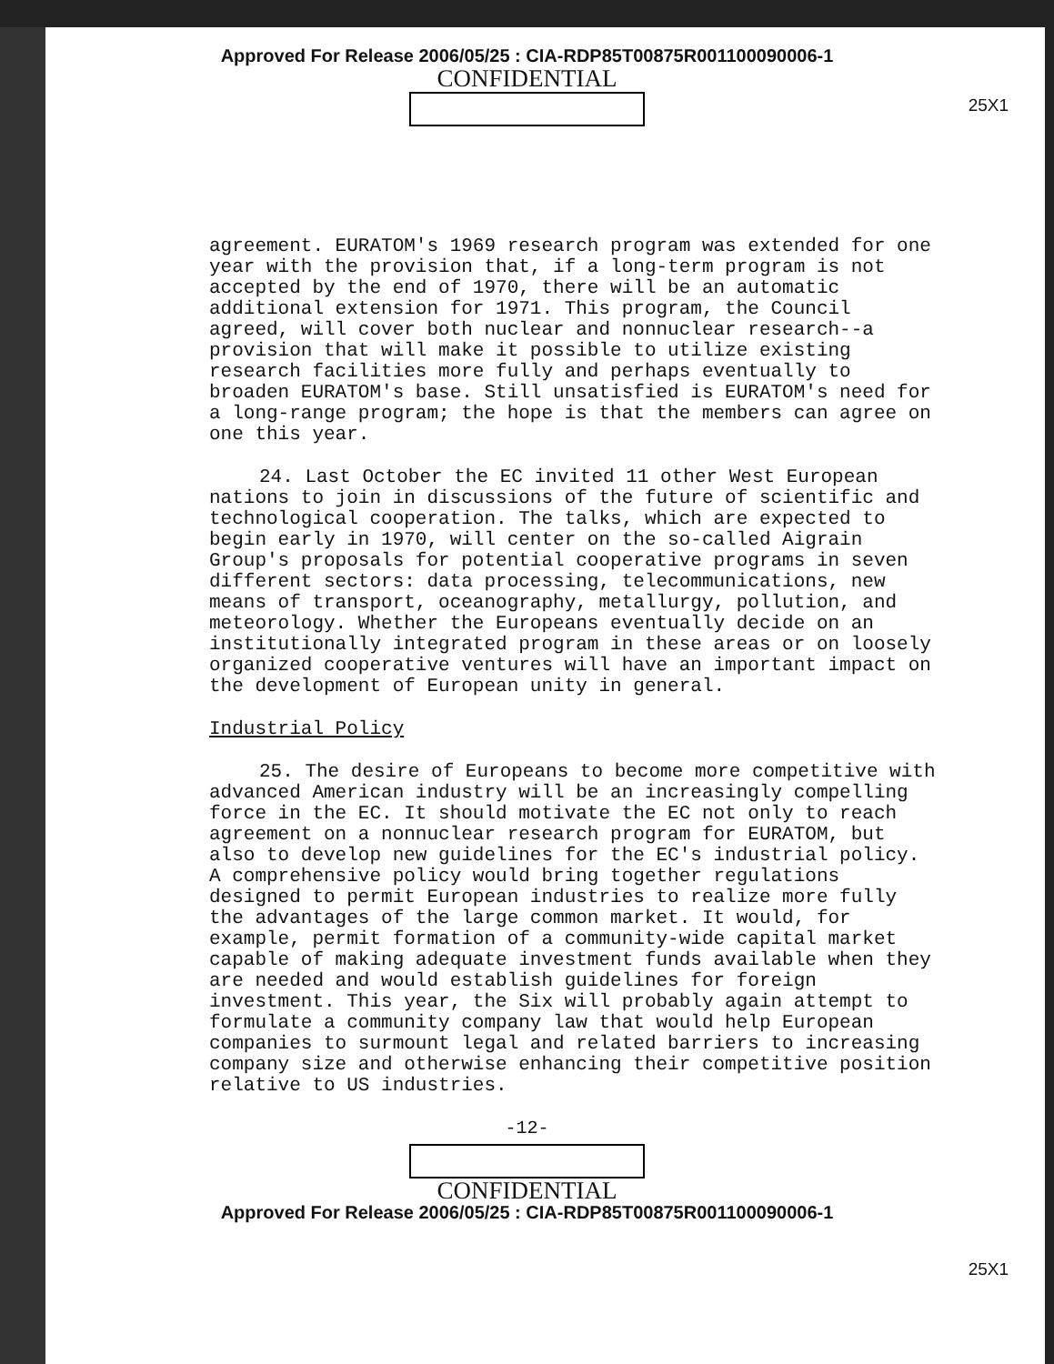Approved For Release 2006/05/25 : CIA-RDP85T00875R001100090006-1
CONFIDENTIAL
25X1
agreement. EURATOM's 1969 research program was extended for one year with the provision that, if a long-term program is not accepted by the end of 1970, there will be an automatic additional extension for 1971. This program, the Council agreed, will cover both nuclear and nonnuclear research--a provision that will make it possible to utilize existing research facilities more fully and perhaps eventually to broaden EURATOM's base. Still unsatisfied is EURATOM's need for a long-range program; the hope is that the members can agree on one this year.
24. Last October the EC invited 11 other West European nations to join in discussions of the future of scientific and technological cooperation. The talks, which are expected to begin early in 1970, will center on the so-called Aigrain Group's proposals for potential cooperative programs in seven different sectors: data processing, telecommunications, new means of transport, oceanography, metallurgy, pollution, and meteorology. Whether the Europeans eventually decide on an institutionally integrated program in these areas or on loosely organized cooperative ventures will have an important impact on the development of European unity in general.
Industrial Policy
25. The desire of Europeans to become more competitive with advanced American industry will be an increasingly compelling force in the EC. It should motivate the EC not only to reach agreement on a nonnuclear research program for EURATOM, but also to develop new guidelines for the EC's industrial policy. A comprehensive policy would bring together regulations designed to permit European industries to realize more fully the advantages of the large common market. It would, for example, permit formation of a community-wide capital market capable of making adequate investment funds available when they are needed and would establish guidelines for foreign investment. This year, the Six will probably again attempt to formulate a community company law that would help European companies to surmount legal and related barriers to increasing company size and otherwise enhancing their competitive position relative to US industries.
-12-
25X1
CONFIDENTIAL
Approved For Release 2006/05/25 : CIA-RDP85T00875R001100090006-1